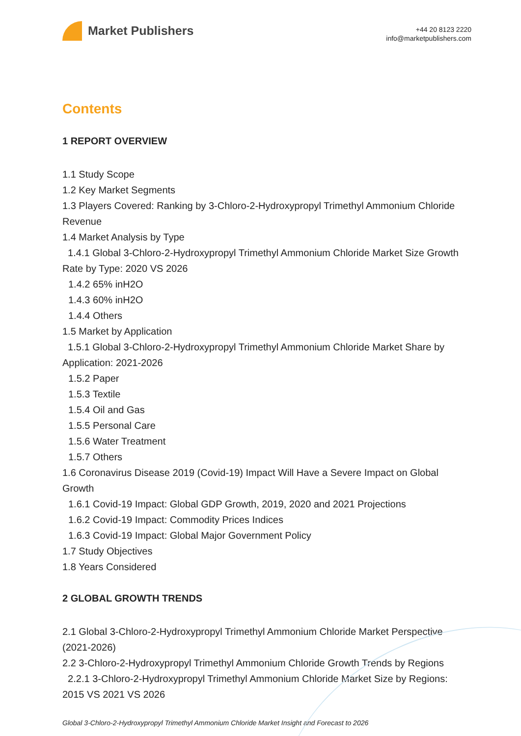Market Publishers
+44 20 8123 2220
info@marketpublishers.com
Contents
1 REPORT OVERVIEW
1.1 Study Scope
1.2 Key Market Segments
1.3 Players Covered: Ranking by 3-Chloro-2-Hydroxypropyl Trimethyl Ammonium Chloride Revenue
1.4 Market Analysis by Type
1.4.1 Global 3-Chloro-2-Hydroxypropyl Trimethyl Ammonium Chloride Market Size Growth Rate by Type: 2020 VS 2026
1.4.2 65% inH2O
1.4.3 60% inH2O
1.4.4 Others
1.5 Market by Application
1.5.1 Global 3-Chloro-2-Hydroxypropyl Trimethyl Ammonium Chloride Market Share by Application: 2021-2026
1.5.2 Paper
1.5.3 Textile
1.5.4 Oil and Gas
1.5.5 Personal Care
1.5.6 Water Treatment
1.5.7 Others
1.6 Coronavirus Disease 2019 (Covid-19) Impact Will Have a Severe Impact on Global Growth
1.6.1 Covid-19 Impact: Global GDP Growth, 2019, 2020 and 2021 Projections
1.6.2 Covid-19 Impact: Commodity Prices Indices
1.6.3 Covid-19 Impact: Global Major Government Policy
1.7 Study Objectives
1.8 Years Considered
2 GLOBAL GROWTH TRENDS
2.1 Global 3-Chloro-2-Hydroxypropyl Trimethyl Ammonium Chloride Market Perspective (2021-2026)
2.2 3-Chloro-2-Hydroxypropyl Trimethyl Ammonium Chloride Growth Trends by Regions
2.2.1 3-Chloro-2-Hydroxypropyl Trimethyl Ammonium Chloride Market Size by Regions: 2015 VS 2021 VS 2026
Global 3-Chloro-2-Hydroxypropyl Trimethyl Ammonium Chloride Market Insight and Forecast to 2026